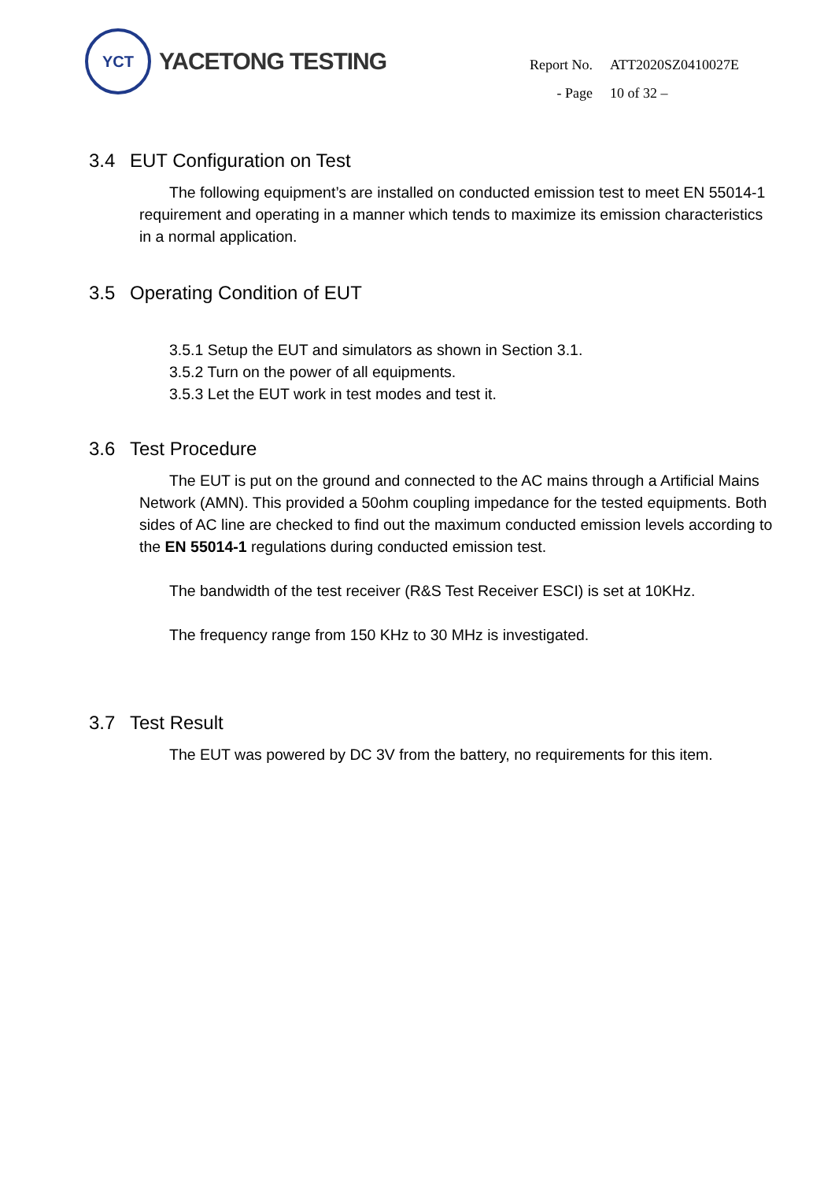YCT
YACETONG TESTING
| Report No. | ATT2020SZ0410027E |
| - Page | 10 of 32 – |
3.4 EUT Configuration on Test
The following equipment’s are installed on conducted emission test to meet EN 55014-1 requirement and operating in a manner which tends to maximize its emission characteristics in a normal application.
3.5 Operating Condition of EUT
3.5.1 Setup the EUT and simulators as shown in Section 3.1.
3.5.2 Turn on the power of all equipments.
3.5.3 Let the EUT work in test modes and test it.
3.6 Test Procedure
The EUT is put on the ground and connected to the AC mains through a Artificial Mains Network (AMN). This provided a 50ohm coupling impedance for the tested equipments. Both sides of AC line are checked to find out the maximum conducted emission levels according to the EN 55014-1 regulations during conducted emission test.
The bandwidth of the test receiver (R&S Test Receiver ESCI) is set at 10KHz.
The frequency range from 150 KHz to 30 MHz is investigated.
3.7 Test Result
The EUT was powered by DC 3V from the battery, no requirements for this item.